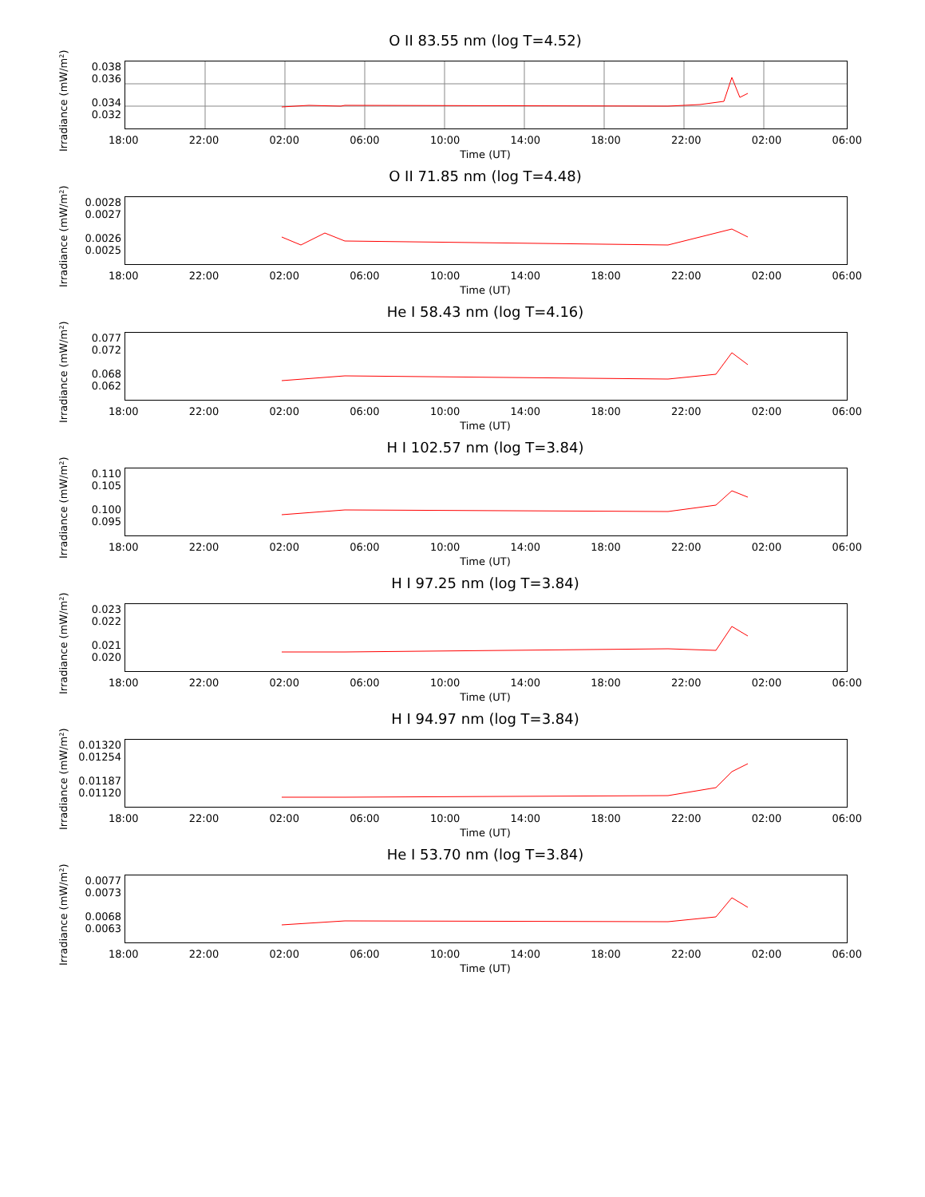O II 83.55 nm (log T=4.52)
Irradiance (mW/m²)
0.038
0.036
0.034
0.032
18:00 22:00 02:00 06:00 10:00 14:00 18:00 22:00 02:00 06:00
Time (UT)
O II 71.85 nm (log T=4.48)
Irradiance (mW/m²)
0.0028
0.0027
0.0026
0.0025
18:00 22:00 02:00 06:00 10:00 14:00 18:00 22:00 02:00 06:00
Time (UT)
He I 58.43 nm (log T=4.16)
Irradiance (mW/m²)
0.077
0.072
0.068
0.062
18:00 22:00 02:00 06:00 10:00 14:00 18:00 22:00 02:00 06:00
Time (UT)
H I 102.57 nm (log T=3.84)
Irradiance (mW/m²)
0.110
0.105
0.100
0.095
18:00 22:00 02:00 06:00 10:00 14:00 18:00 22:00 02:00 06:00
Time (UT)
H I 97.25 nm (log T=3.84)
Irradiance (mW/m²)
0.023
0.022
0.021
0.020
18:00 22:00 02:00 06:00 10:00 14:00 18:00 22:00 02:00 06:00
Time (UT)
H I 94.97 nm (log T=3.84)
Irradiance (mW/m²)
0.01320
0.01254
0.01187
0.01120
18:00 22:00 02:00 06:00 10:00 14:00 18:00 22:00 02:00 06:00
Time (UT)
He I 53.70 nm (log T=3.84)
Irradiance (mW/m²)
0.0077
0.0073
0.0068
0.0063
18:00 22:00 02:00 06:00 10:00 14:00 18:00 22:00 02:00 06:00
Time (UT)